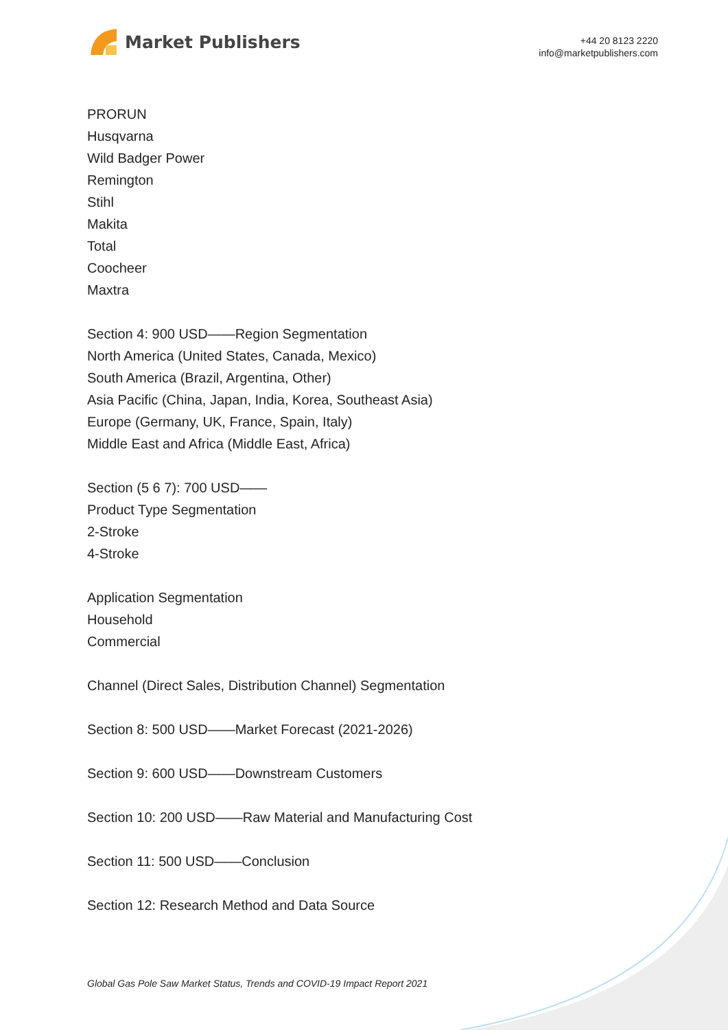Market Publishers
+44 20 8123 2220
info@marketpublishers.com
PRORUN
Husqvarna
Wild Badger Power
Remington
Stihl
Makita
Total
Coocheer
Maxtra
Section 4: 900 USD——Region Segmentation
North America (United States, Canada, Mexico)
South America (Brazil, Argentina, Other)
Asia Pacific (China, Japan, India, Korea, Southeast Asia)
Europe (Germany, UK, France, Spain, Italy)
Middle East and Africa (Middle East, Africa)
Section (5 6 7): 700 USD——
Product Type Segmentation
2-Stroke
4-Stroke
Application Segmentation
Household
Commercial
Channel (Direct Sales, Distribution Channel) Segmentation
Section 8: 500 USD——Market Forecast (2021-2026)
Section 9: 600 USD——Downstream Customers
Section 10: 200 USD——Raw Material and Manufacturing Cost
Section 11: 500 USD——Conclusion
Section 12: Research Method and Data Source
Global Gas Pole Saw Market Status, Trends and COVID-19 Impact Report 2021